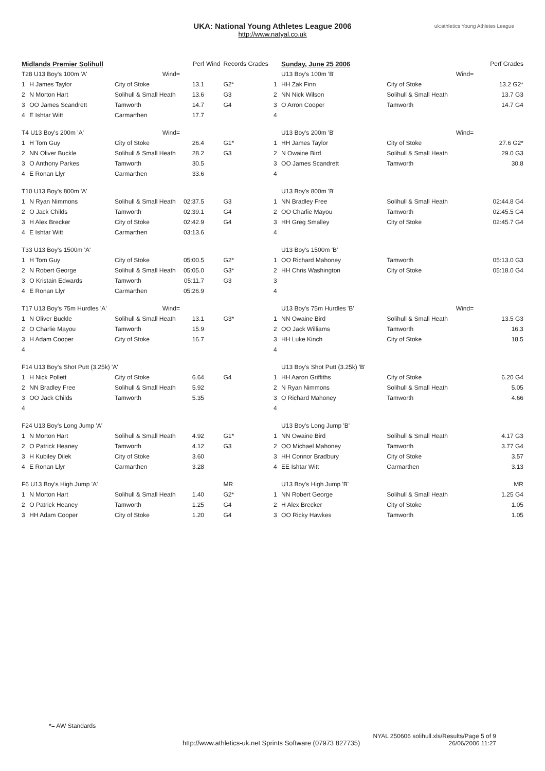UKA: National Young Athletes League 2006
http://www.natyal.co.uk
uk:athletics Young Athletes League
| Midlands Premier Solihull | | | Perf | Wind | Records Grades |
| T28 U13 Boy's 100m 'A' | | Wind= | | | |
| 1 | H James Taylor | City of Stoke | 13.1 | | G2* |
| 2 | N Morton Hart | Solihull & Small Heath | 13.6 | | G3 |
| 3 | OO James Scandrett | Tamworth | 14.7 | | G4 |
| 4 | E Ishtar Witt | Carmarthen | 17.7 | | |
| T4 U13 Boy's 200m 'A' | | Wind= | | | |
| 1 | H Tom Guy | City of Stoke | 26.4 | | G1* |
| 2 | NN Oliver Buckle | Solihull & Small Heath | 28.2 | | G3 |
| 3 | O Anthony Parkes | Tamworth | 30.5 | | |
| 4 | E Ronan Llyr | Carmarthen | 33.6 | | |
| T10 U13 Boy's 800m 'A' | | | | | |
| 1 | N Ryan Nimmons | Solihull & Small Heath | 02:37.5 | | G3 |
| 2 | O Jack Childs | Tamworth | 02:39.1 | | G4 |
| 3 | H Alex Brecker | City of Stoke | 02:42.9 | | G4 |
| 4 | E Ishtar Witt | Carmarthen | 03:13.6 | | |
| T33 U13 Boy's 1500m 'A' | | | | | |
| 1 | H Tom Guy | City of Stoke | 05:00.5 | | G2* |
| 2 | N Robert George | Solihull & Small Heath | 05:05.0 | | G3* |
| 3 | O Kristain Edwards | Tamworth | 05:11.7 | | G3 |
| 4 | E Ronan Llyr | Carmarthen | 05:26.9 | | |
| T17 U13 Boy's 75m Hurdles 'A' | | Wind= | | | |
| 1 | N Oliver Buckle | Solihull & Small Heath | 13.1 | | G3* |
| 2 | O Charlie Mayou | Tamworth | 15.9 | | |
| 3 | H Adam Cooper | City of Stoke | 16.7 | | |
| 4 | | | | | |
| F14 U13 Boy's Shot Putt (3.25k) 'A' | | | | | |
| 1 | H Nick Pollett | City of Stoke | 6.64 | | G4 |
| 2 | NN Bradley Free | Solihull & Small Heath | 5.92 | | |
| 3 | OO Jack Childs | Tamworth | 5.35 | | |
| 4 | | | | | |
| F24 U13 Boy's Long Jump 'A' | | | | | |
| 1 | N Morton Hart | Solihull & Small Heath | 4.92 | | G1* |
| 2 | O Patrick Heaney | Tamworth | 4.12 | | G3 |
| 3 | H Kubiley Dilek | City of Stoke | 3.60 | | |
| 4 | E Ronan Llyr | Carmarthen | 3.28 | | |
| F6 U13 Boy's High Jump 'A' | | | | | MR |
| 1 | N Morton Hart | Solihull & Small Heath | 1.40 | | G2* |
| 2 | O Patrick Heaney | Tamworth | 1.25 | | G4 |
| 3 | HH Adam Cooper | City of Stoke | 1.20 | | G4 |
| | Sunday, June 25 2006 | | Perf Grades |
| | U13 Boy's 100m 'B' | Wind= | |
| 1 | HH Zak Finn | City of Stoke | 13.2 G2* |
| 2 | NN Nick Wilson | Solihull & Small Heath | 13.7 G3 |
| 3 | O Arron Cooper | Tamworth | 14.7 G4 |
| 4 | | | |
| | U13 Boy's 200m 'B' | Wind= | |
| 1 | HH James Taylor | City of Stoke | 27.6 G2* |
| 2 | N Owaine Bird | Solihull & Small Heath | 29.0 G3 |
| 3 | OO James Scandrett | Tamworth | 30.8 |
| 4 | | | |
| | U13 Boy's 800m 'B' | | |
| 1 | NN Bradley Free | Solihull & Small Heath | 02:44.8 G4 |
| 2 | OO Charlie Mayou | Tamworth | 02:45.5 G4 |
| 3 | HH Greg Smalley | City of Stoke | 02:45.7 G4 |
| 4 | | | |
| | U13 Boy's 1500m 'B' | | |
| 1 | OO Richard Mahoney | Tamworth | 05:13.0 G3 |
| 2 | HH Chris Washington | City of Stoke | 05:18.0 G4 |
| 3 | | | |
| 4 | | | |
| | U13 Boy's 75m Hurdles 'B' | Wind= | |
| 1 | NN Owaine Bird | Solihull & Small Heath | 13.5 G3 |
| 2 | OO Jack Williams | Tamworth | 16.3 |
| 3 | HH Luke Kinch | City of Stoke | 18.5 |
| 4 | | | |
| | U13 Boy's Shot Putt (3.25k) 'B' | | |
| 1 | HH Aaron Griffiths | City of Stoke | 6.20 G4 |
| 2 | N Ryan Nimmons | Solihull & Small Heath | 5.05 |
| 3 | O Richard Mahoney | Tamworth | 4.66 |
| 4 | | | |
| | U13 Boy's Long Jump 'B' | | |
| 1 | NN Owaine Bird | Solihull & Small Heath | 4.17 G3 |
| 2 | OO Michael Mahoney | Tamworth | 3.77 G4 |
| 3 | HH Connor Bradbury | City of Stoke | 3.57 |
| 4 | EE Ishtar Witt | Carmarthen | 3.13 |
| | U13 Boy's High Jump 'B' | | MR |
| 1 | NN Robert George | Solihull & Small Heath | 1.25 G4 |
| 2 | H Alex Brecker | City of Stoke | 1.05 |
| 3 | OO Ricky Hawkes | Tamworth | 1.05 |
*= AW Standards
NYAL 250606 solihull.xls/Results/Page 5 of 9
26/06/2006 11:27
http://www.athletics-uk.net Sprints Software (07973 827735)